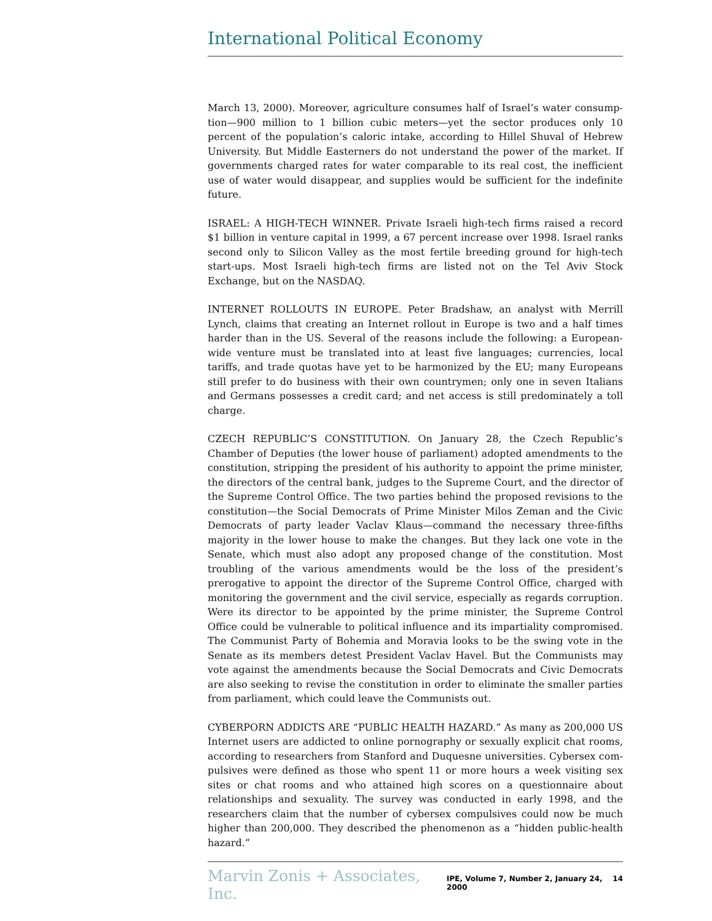International Political Economy
March 13, 2000). Moreover, agriculture consumes half of Israel’s water consump­tion—900 million to 1 billion cubic meters—yet the sector produces only 10 percent of the population’s caloric intake, according to Hillel Shuval of Hebrew University. But Middle Easterners do not understand the power of the market. If governments charged rates for water comparable to its real cost, the inefficient use of water would disappear, and supplies would be sufficient for the indefinite future.
ISRAEL: A HIGH-TECH WINNER. Private Israeli high-tech firms raised a record $1 billion in venture capital in 1999, a 67 percent increase over 1998. Israel ranks second only to Silicon Valley as the most fertile breeding ground for high-tech start-ups. Most Israeli high-tech firms are listed not on the Tel Aviv Stock Exchange, but on the NASDAQ.
INTERNET ROLLOUTS IN EUROPE. Peter Bradshaw, an analyst with Merrill Lynch, claims that creating an Internet rollout in Europe is two and a half times harder than in the US. Several of the reasons include the following: a European-wide venture must be translated into at least five languages; currencies, local tariffs, and trade quotas have yet to be harmonized by the EU; many Europeans still prefer to do business with their own countrymen; only one in seven Italians and Germans possesses a credit card; and net access is still predominately a toll charge.
CZECH REPUBLIC’S CONSTITUTION. On January 28, the Czech Republic’s Chamber of Deputies (the lower house of parliament) adopted amendments to the constitution, stripping the president of his authority to appoint the prime minister, the directors of the central bank, judges to the Supreme Court, and the director of the Supreme Control Office. The two parties behind the proposed revisions to the constitution—the Social Democrats of Prime Minister Milos Zeman and the Civic Democrats of party leader Vaclav Klaus—command the necessary three-fifths majority in the lower house to make the changes. But they lack one vote in the Senate, which must also adopt any proposed change of the constitution. Most troubling of the var­ious amendments would be the loss of the president’s prerogative to appoint the director of the Supreme Control Office, charged with monitoring the government and the civil service, especially as regards corruption. Were its director to be appointed by the prime minister, the Supreme Control Office could be vulnerable to political influence and its impartiality compromised. The Communist Party of Bohemia and Moravia looks to be the swing vote in the Senate as its members detest President Vaclav Havel. But the Communists may vote against the amendments because the Social Democrats and Civic Democrats are also seeking to revise the constitution in order to eliminate the smaller parties from parliament, which could leave the Communists out.
CYBERPORN ADDICTS ARE “PUBLIC HEALTH HAZARD.” As many as 200,000 US Internet users are addicted to online pornography or sexually explicit chat rooms, according to researchers from Stanford and Duquesne universities. Cybersex com­pulsives were defined as those who spent 11 or more hours a week visiting sex sites or chat rooms and who attained high scores on a questionnaire about relationships and sexuality. The survey was conducted in early 1998, and the researchers claim that the number of cybersex compulsives could now be much higher than 200,000. They described the phenomenon as a “hidden public-health hazard.”
Marvin Zonis + Associates, Inc. IPE, Volume 7, Number 2, January 24, 2000 14